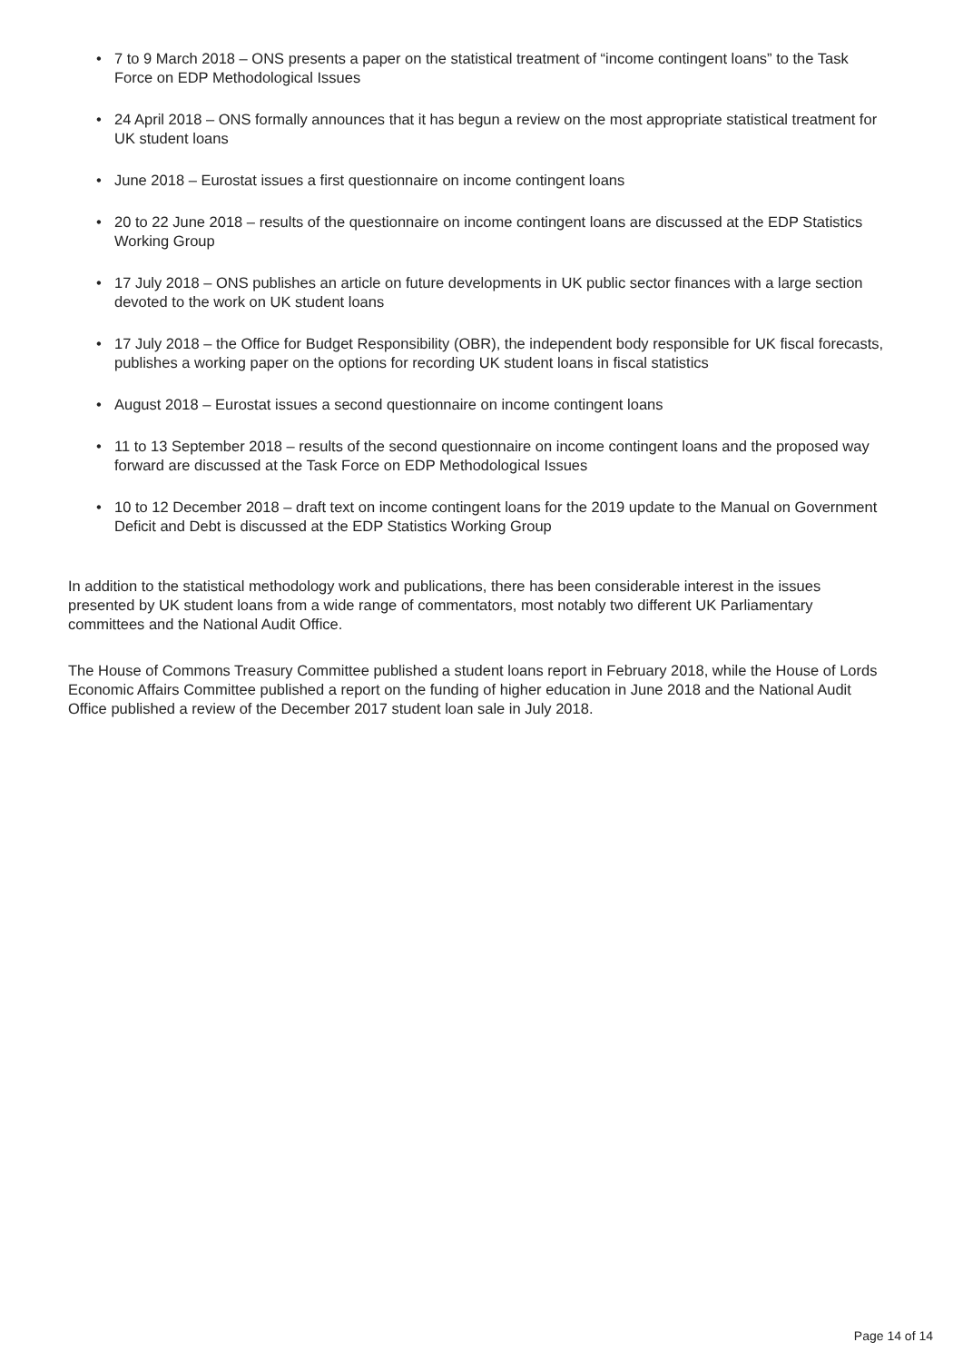• 7 to 9 March 2018 – ONS presents a paper on the statistical treatment of “income contingent loans” to the Task Force on EDP Methodological Issues
• 24 April 2018 – ONS formally announces that it has begun a review on the most appropriate statistical treatment for UK student loans
• June 2018 – Eurostat issues a first questionnaire on income contingent loans
• 20 to 22 June 2018 – results of the questionnaire on income contingent loans are discussed at the EDP Statistics Working Group
• 17 July 2018 – ONS publishes an article on future developments in UK public sector finances with a large section devoted to the work on UK student loans
• 17 July 2018 – the Office for Budget Responsibility (OBR), the independent body responsible for UK fiscal forecasts, publishes a working paper on the options for recording UK student loans in fiscal statistics
• August 2018 – Eurostat issues a second questionnaire on income contingent loans
• 11 to 13 September 2018 – results of the second questionnaire on income contingent loans and the proposed way forward are discussed at the Task Force on EDP Methodological Issues
• 10 to 12 December 2018 – draft text on income contingent loans for the 2019 update to the Manual on Government Deficit and Debt is discussed at the EDP Statistics Working Group
In addition to the statistical methodology work and publications, there has been considerable interest in the issues presented by UK student loans from a wide range of commentators, most notably two different UK Parliamentary committees and the National Audit Office.
The House of Commons Treasury Committee published a student loans report in February 2018, while the House of Lords Economic Affairs Committee published a report on the funding of higher education in June 2018 and the National Audit Office published a review of the December 2017 student loan sale in July 2018.
Page 14 of 14